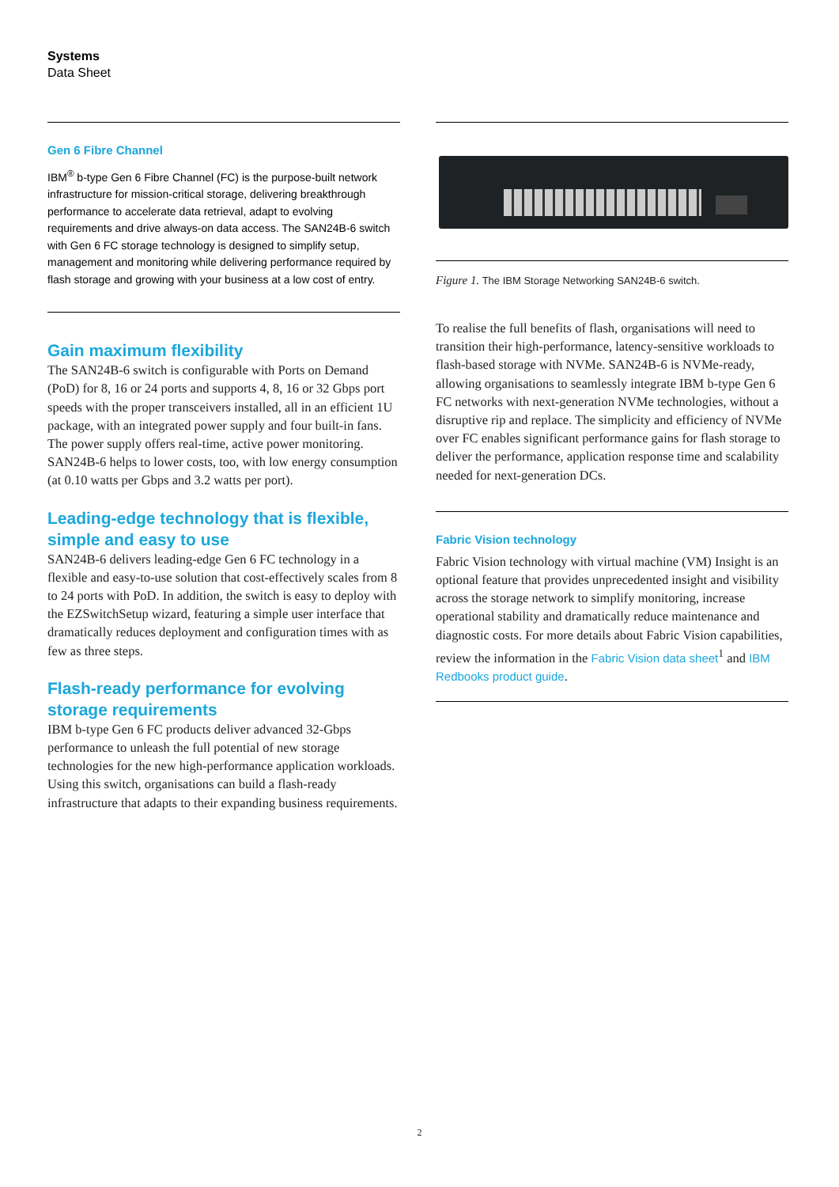Systems
Data Sheet
Gen 6 Fibre Channel
IBM<sup>®</sup> b-type Gen 6 Fibre Channel (FC) is the purpose-built network infrastructure for mission-critical storage, delivering breakthrough performance to accelerate data retrieval, adapt to evolving requirements and drive always-on data access. The SAN24B-6 switch with Gen 6 FC storage technology is designed to simplify setup, management and monitoring while delivering performance required by flash storage and growing with your business at a low cost of entry.
Gain maximum flexibility
The SAN24B-6 switch is configurable with Ports on Demand (PoD) for 8, 16 or 24 ports and supports 4, 8, 16 or 32 Gbps port speeds with the proper transceivers installed, all in an efficient 1U package, with an integrated power supply and four built-in fans. The power supply offers real-time, active power monitoring. SAN24B-6 helps to lower costs, too, with low energy consumption (at 0.10 watts per Gbps and 3.2 watts per port).
Leading-edge technology that is flexible, simple and easy to use
SAN24B-6 delivers leading-edge Gen 6 FC technology in a flexible and easy-to-use solution that cost-effectively scales from 8 to 24 ports with PoD. In addition, the switch is easy to deploy with the EZSwitchSetup wizard, featuring a simple user interface that dramatically reduces deployment and configuration times with as few as three steps.
Flash-ready performance for evolving storage requirements
IBM b-type Gen 6 FC products deliver advanced 32-Gbps performance to unleash the full potential of new storage technologies for the new high-performance application workloads. Using this switch, organisations can build a flash-ready infrastructure that adapts to their expanding business requirements.
Figure 1. The IBM Storage Networking SAN24B-6 switch.
To realise the full benefits of flash, organisations will need to transition their high-performance, latency-sensitive workloads to flash-based storage with NVMe. SAN24B-6 is NVMe-ready, allowing organisations to seamlessly integrate IBM b-type Gen 6 FC networks with next-generation NVMe technologies, without a disruptive rip and replace. The simplicity and efficiency of NVMe over FC enables significant performance gains for flash storage to deliver the performance, application response time and scalability needed for next-generation DCs.
Fabric Vision technology
Fabric Vision technology with virtual machine (VM) Insight is an optional feature that provides unprecedented insight and visibility across the storage network to simplify monitoring, increase operational stability and dramatically reduce maintenance and diagnostic costs. For more details about Fabric Vision capabilities, review the information in the Fabric Vision data sheet<sup>1</sup> and IBM Redbooks product guide.
2